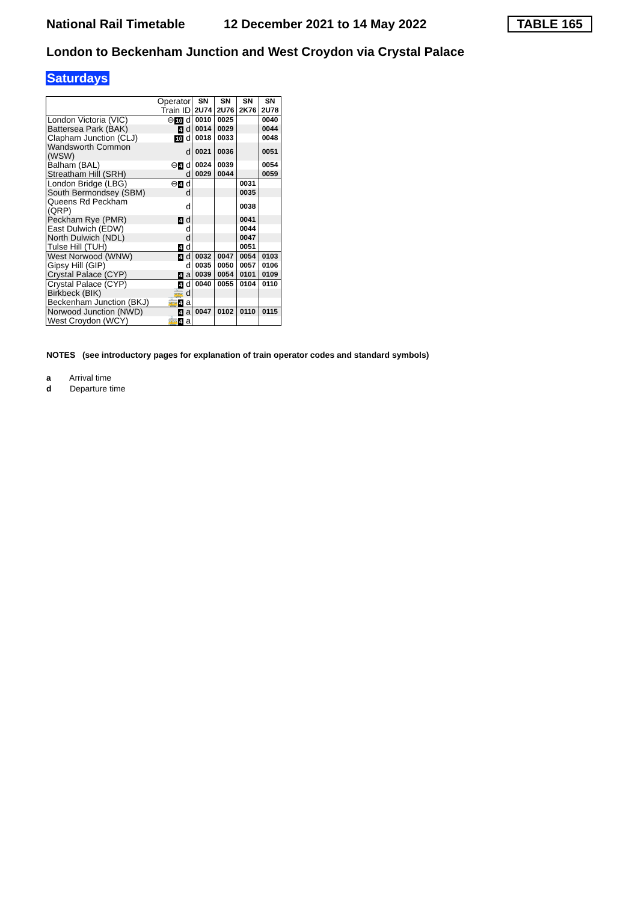National Rail Timetable 12 December 2021 to 14 May 2022 TABLE 165
London to Beckenham Junction and West Croydon via Crystal Palace
Saturdays
| | Operator Train ID | SN 2U74 | SN 2U76 | SN 2K76 | SN 2U78 |
| London Victoria (VIC) | ⊖ 10 d | 0010 | 0025 | | 0040 |
| Battersea Park (BAK) | 4 d | 0014 | 0029 | | 0044 |
| Clapham Junction (CLJ) | 10 d | 0018 | 0033 | | 0048 |
| Wandsworth Common (WSW) | d | 0021 | 0036 | | 0051 |
| Balham (BAL) | ⊖ 4 d | 0024 | 0039 | | 0054 |
| Streatham Hill (SRH) | d | 0029 | 0044 | | 0059 |
| London Bridge (LBG) | ⊖ 4 d | | | 0031 | |
| South Bermondsey (SBM) | d | | | 0035 | |
| Queens Rd Peckham (QRP) | d | | | 0038 | |
| Peckham Rye (PMR) | 4 d | | | 0041 | |
| East Dulwich (EDW) | d | | | 0044 | |
| North Dulwich (NDL) | d | | | 0047 | |
| Tulse Hill (TUH) | 4 d | | | 0051 | |
| West Norwood (WNW) | 4 d | 0032 | 0047 | 0054 | 0103 |
| Gipsy Hill (GIP) | d | 0035 | 0050 | 0057 | 0106 |
| Crystal Palace (CYP) | 4 a | 0039 | 0054 | 0101 | 0109 |
| Crystal Palace (CYP) | 4 d | 0040 | 0055 | 0104 | 0110 |
| Birkbeck (BIK) | 🚋 d | | | | |
| Beckenham Junction (BKJ) | 🚋 4 a | | | | |
| Norwood Junction (NWD) | 4 a | 0047 | 0102 | 0110 | 0115 |
| West Croydon (WCY) | 🚋 4 a | | | | |
NOTES (see introductory pages for explanation of train operator codes and standard symbols)
a Arrival time
d Departure time